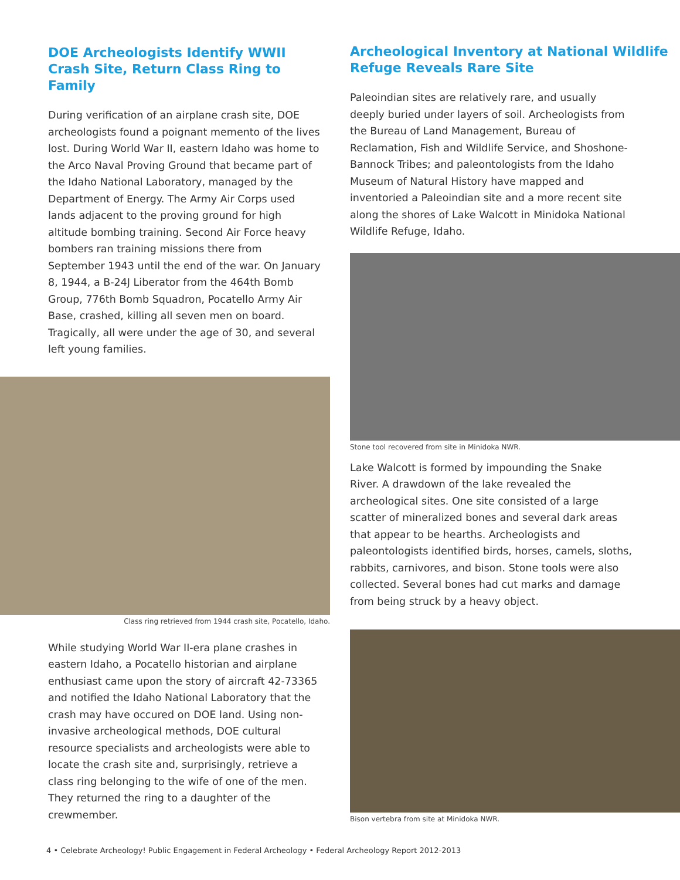DOE Archeologists Identify WWII Crash Site, Return Class Ring to Family
During verification of an airplane crash site, DOE archeologists found a poignant memento of the lives lost. During World War II, eastern Idaho was home to the Arco Naval Proving Ground that became part of the Idaho National Laboratory, managed by the Department of Energy. The Army Air Corps used lands adjacent to the proving ground for high altitude bombing training. Second Air Force heavy bombers ran training missions there from September 1943 until the end of the war. On January 8, 1944, a B-24J Liberator from the 464th Bomb Group, 776th Bomb Squadron, Pocatello Army Air Base, crashed, killing all seven men on board. Tragically, all were under the age of 30, and several left young families.
Class ring retrieved from 1944 crash site, Pocatello, Idaho.
While studying World War II-era plane crashes in eastern Idaho, a Pocatello historian and airplane enthusiast came upon the story of aircraft 42-73365 and notified the Idaho National Laboratory that the crash may have occured on DOE land. Using non-invasive archeological methods, DOE cultural resource specialists and archeologists were able to locate the crash site and, surprisingly, retrieve a class ring belonging to the wife of one of the men. They returned the ring to a daughter of the crewmember.
Archeological Inventory at National Wildlife Refuge Reveals Rare Site
Paleoindian sites are relatively rare, and usually deeply buried under layers of soil. Archeologists from the Bureau of Land Management, Bureau of Reclamation, Fish and Wildlife Service, and Shoshone-Bannock Tribes; and paleontologists from the Idaho Museum of Natural History have mapped and inventoried a Paleoindian site and a more recent site along the shores of Lake Walcott in Minidoka National Wildlife Refuge, Idaho.
Stone tool recovered from site in Minidoka NWR.
Lake Walcott is formed by impounding the Snake River. A drawdown of the lake revealed the archeological sites. One site consisted of a large scatter of mineralized bones and several dark areas that appear to be hearths. Archeologists and paleontologists identified birds, horses, camels, sloths, rabbits, carnivores, and bison. Stone tools were also collected. Several bones had cut marks and damage from being struck by a heavy object.
Bison vertebra from site at Minidoka NWR.
4 • Celebrate Archeology! Public Engagement in Federal Archeology • Federal Archeology Report 2012-2013